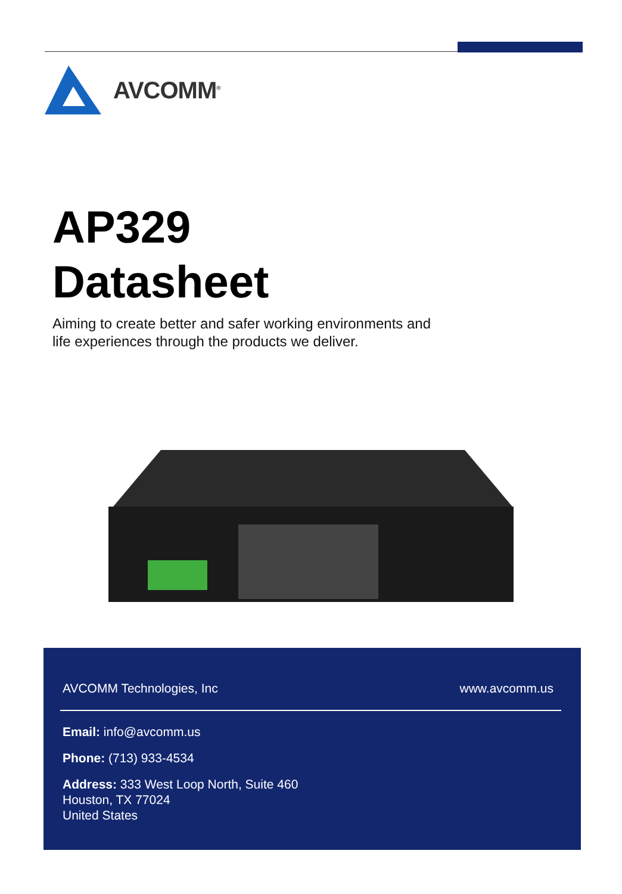AVCOMM<sup>®</sup>
AP329
Datasheet
Aiming to create better and safer working environments and
life experiences through the products we deliver.
AVCOMM Technologies, Inc www.avcomm.us
Email: info@avcomm.us
Phone: (713) 933-4534
Address: 333 West Loop North, Suite 460
Houston, TX 77024
United States